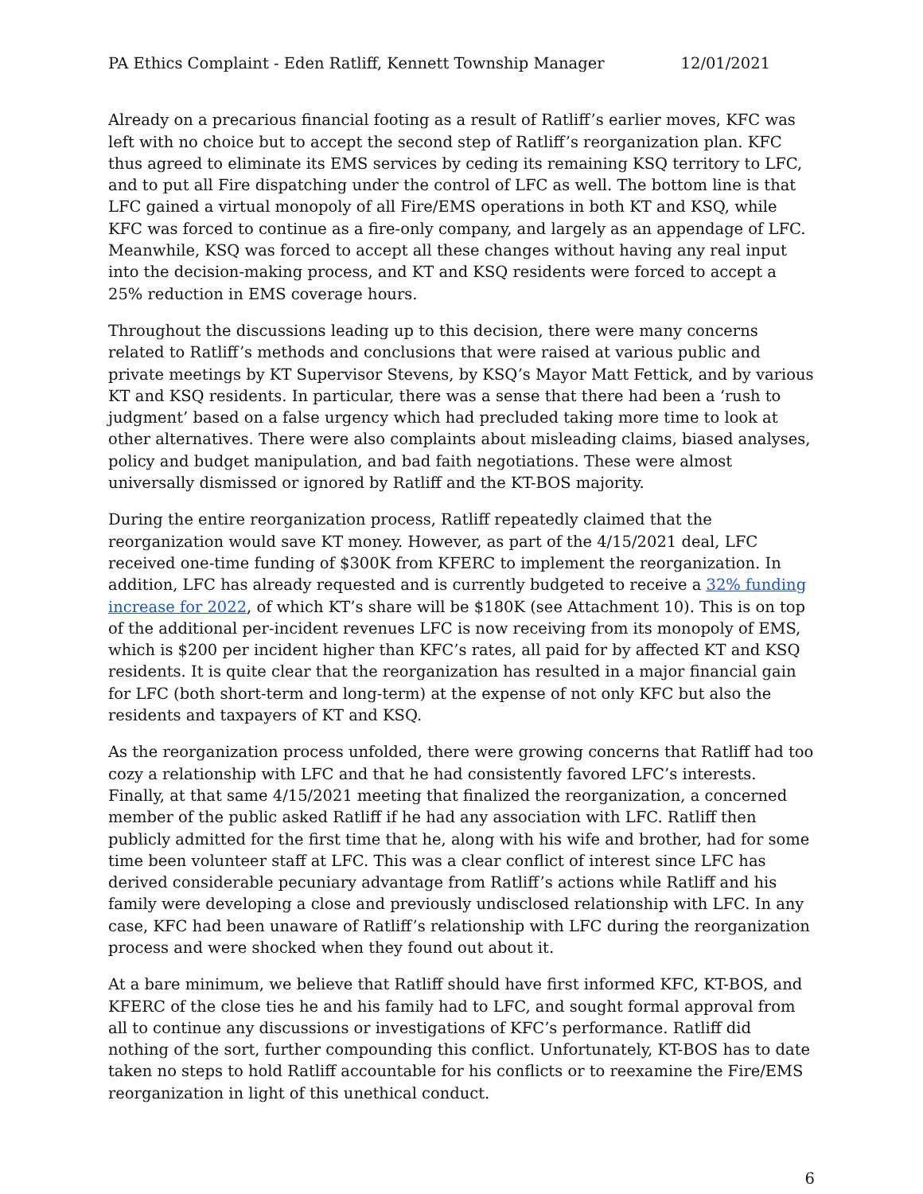PA Ethics Complaint - Eden Ratliff, Kennett Township Manager 12/01/2021
Already on a precarious financial footing as a result of Ratliff’s earlier moves, KFC was left with no choice but to accept the second step of Ratliff’s reorganization plan. KFC thus agreed to eliminate its EMS services by ceding its remaining KSQ territory to LFC, and to put all Fire dispatching under the control of LFC as well. The bottom line is that LFC gained a virtual monopoly of all Fire/EMS operations in both KT and KSQ, while KFC was forced to continue as a fire-only company, and largely as an appendage of LFC. Meanwhile, KSQ was forced to accept all these changes without having any real input into the decision-making process, and KT and KSQ residents were forced to accept a 25% reduction in EMS coverage hours.
Throughout the discussions leading up to this decision, there were many concerns related to Ratliff’s methods and conclusions that were raised at various public and private meetings by KT Supervisor Stevens, by KSQ’s Mayor Matt Fettick, and by various KT and KSQ residents. In particular, there was a sense that there had been a ‘rush to judgment’ based on a false urgency which had precluded taking more time to look at other alternatives. There were also complaints about misleading claims, biased analyses, policy and budget manipulation, and bad faith negotiations. These were almost universally dismissed or ignored by Ratliff and the KT-BOS majority.
During the entire reorganization process, Ratliff repeatedly claimed that the reorganization would save KT money. However, as part of the 4/15/2021 deal, LFC received one-time funding of $300K from KFERC to implement the reorganization. In addition, LFC has already requested and is currently budgeted to receive a 32% funding increase for 2022, of which KT’s share will be $180K (see Attachment 10). This is on top of the additional per-incident revenues LFC is now receiving from its monopoly of EMS, which is $200 per incident higher than KFC’s rates, all paid for by affected KT and KSQ residents. It is quite clear that the reorganization has resulted in a major financial gain for LFC (both short-term and long-term) at the expense of not only KFC but also the residents and taxpayers of KT and KSQ.
As the reorganization process unfolded, there were growing concerns that Ratliff had too cozy a relationship with LFC and that he had consistently favored LFC’s interests. Finally, at that same 4/15/2021 meeting that finalized the reorganization, a concerned member of the public asked Ratliff if he had any association with LFC. Ratliff then publicly admitted for the first time that he, along with his wife and brother, had for some time been volunteer staff at LFC. This was a clear conflict of interest since LFC has derived considerable pecuniary advantage from Ratliff’s actions while Ratliff and his family were developing a close and previously undisclosed relationship with LFC. In any case, KFC had been unaware of Ratliff’s relationship with LFC during the reorganization process and were shocked when they found out about it.
At a bare minimum, we believe that Ratliff should have first informed KFC, KT-BOS, and KFERC of the close ties he and his family had to LFC, and sought formal approval from all to continue any discussions or investigations of KFC’s performance. Ratliff did nothing of the sort, further compounding this conflict. Unfortunately, KT-BOS has to date taken no steps to hold Ratliff accountable for his conflicts or to reexamine the Fire/EMS reorganization in light of this unethical conduct.
6